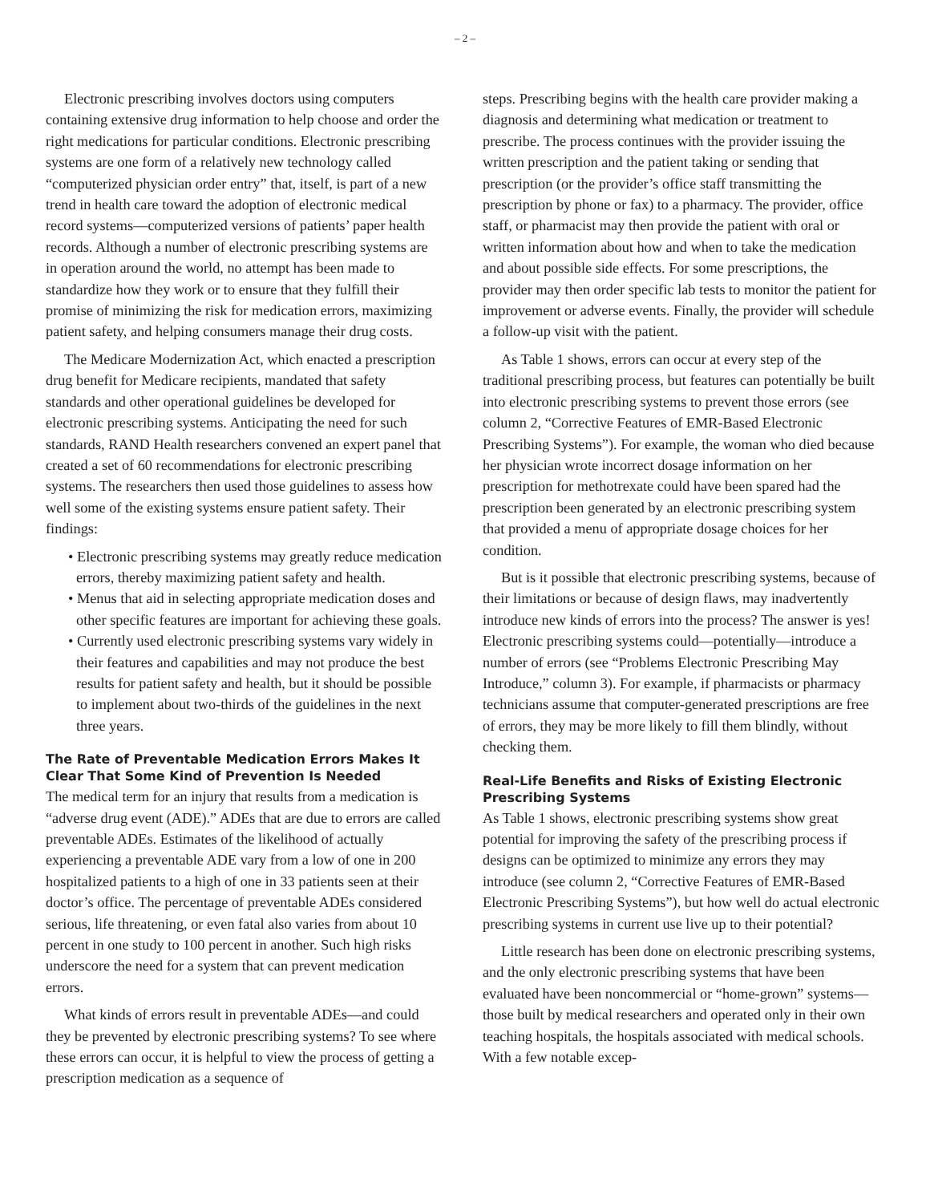– 2 –
Electronic prescribing involves doctors using computers containing extensive drug information to help choose and order the right medications for particular conditions. Electronic prescribing systems are one form of a relatively new technology called “computerized physician order entry” that, itself, is part of a new trend in health care toward the adoption of electronic medical record systems—computerized versions of patients’ paper health records. Although a number of electronic prescribing systems are in operation around the world, no attempt has been made to standardize how they work or to ensure that they fulfill their promise of minimizing the risk for medication errors, maximizing patient safety, and helping consumers manage their drug costs.
The Medicare Modernization Act, which enacted a prescription drug benefit for Medicare recipients, mandated that safety standards and other operational guidelines be developed for electronic prescribing systems. Anticipating the need for such standards, RAND Health researchers convened an expert panel that created a set of 60 recommendations for electronic prescribing systems. The researchers then used those guidelines to assess how well some of the existing systems ensure patient safety. Their findings:
• Electronic prescribing systems may greatly reduce medication errors, thereby maximizing patient safety and health.
• Menus that aid in selecting appropriate medication doses and other specific features are important for achieving these goals.
• Currently used electronic prescribing systems vary widely in their features and capabilities and may not produce the best results for patient safety and health, but it should be possible to implement about two-thirds of the guidelines in the next three years.
The Rate of Preventable Medication Errors Makes It Clear That Some Kind of Prevention Is Needed
The medical term for an injury that results from a medication is “adverse drug event (ADE).” ADEs that are due to errors are called preventable ADEs. Estimates of the likelihood of actually experiencing a preventable ADE vary from a low of one in 200 hospitalized patients to a high of one in 33 patients seen at their doctor’s office. The percentage of preventable ADEs considered serious, life threatening, or even fatal also varies from about 10 percent in one study to 100 percent in another. Such high risks underscore the need for a system that can prevent medication errors.
What kinds of errors result in preventable ADEs—and could they be prevented by electronic prescribing systems? To see where these errors can occur, it is helpful to view the process of getting a prescription medication as a sequence of
steps. Prescribing begins with the health care provider making a diagnosis and determining what medication or treatment to prescribe. The process continues with the provider issuing the written prescription and the patient taking or sending that prescription (or the provider’s office staff transmitting the prescription by phone or fax) to a pharmacy. The provider, office staff, or pharmacist may then provide the patient with oral or written information about how and when to take the medication and about possible side effects. For some prescriptions, the provider may then order specific lab tests to monitor the patient for improvement or adverse events. Finally, the provider will schedule a follow-up visit with the patient.
As Table 1 shows, errors can occur at every step of the traditional prescribing process, but features can potentially be built into electronic prescribing systems to prevent those errors (see column 2, “Corrective Features of EMR-Based Electronic Prescribing Systems”). For example, the woman who died because her physician wrote incorrect dosage information on her prescription for methotrexate could have been spared had the prescription been generated by an electronic prescribing system that provided a menu of appropriate dosage choices for her condition.
But is it possible that electronic prescribing systems, because of their limitations or because of design flaws, may inadvertently introduce new kinds of errors into the process? The answer is yes! Electronic prescribing systems could—potentially—introduce a number of errors (see “Problems Electronic Prescribing May Introduce,” column 3). For example, if pharmacists or pharmacy technicians assume that computer-generated prescriptions are free of errors, they may be more likely to fill them blindly, without checking them.
Real-Life Benefits and Risks of Existing Electronic Prescribing Systems
As Table 1 shows, electronic prescribing systems show great potential for improving the safety of the prescribing process if designs can be optimized to minimize any errors they may introduce (see column 2, “Corrective Features of EMR-Based Electronic Prescribing Systems”), but how well do actual electronic prescribing systems in current use live up to their potential?
Little research has been done on electronic prescribing systems, and the only electronic prescribing systems that have been evaluated have been noncommercial or “home-grown” systems—those built by medical researchers and operated only in their own teaching hospitals, the hospitals associated with medical schools. With a few notable excep-